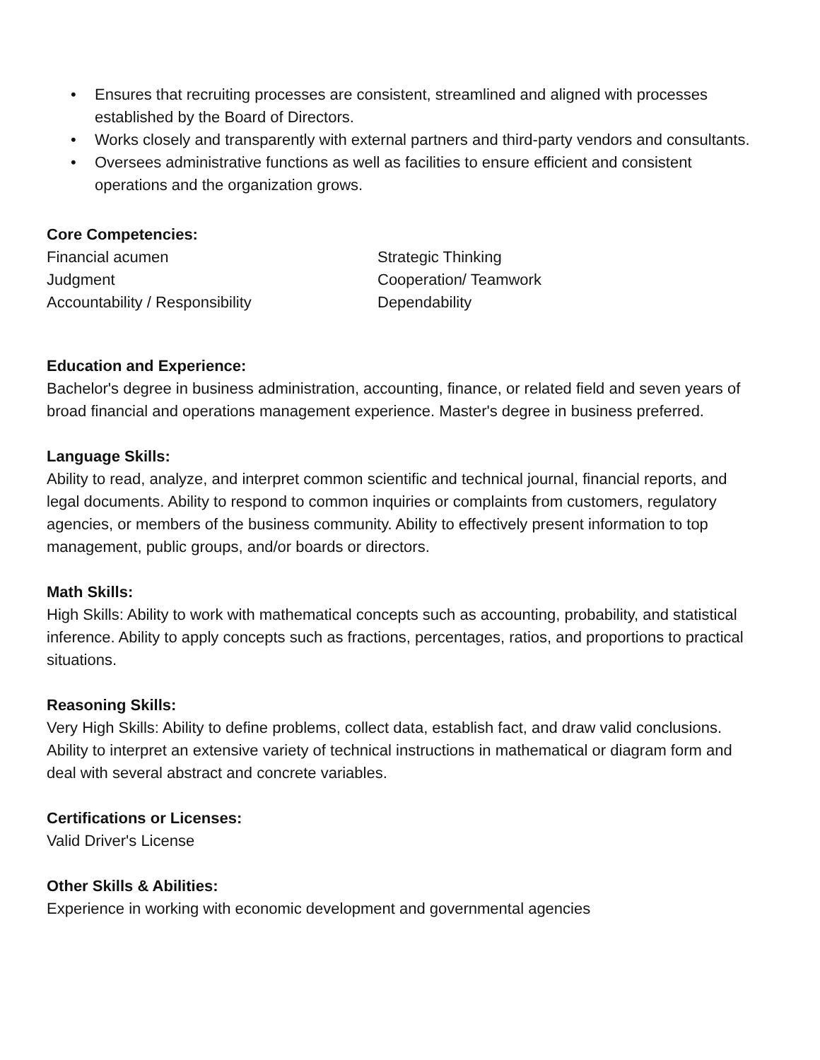• Ensures that recruiting processes are consistent, streamlined and aligned with processes established by the Board of Directors.
• Works closely and transparently with external partners and third-party vendors and consultants.
• Oversees administrative functions as well as facilities to ensure efficient and consistent operations and the organization grows.
Core Competencies:
Financial acumen
Judgment
Accountability / Responsibility
Strategic Thinking
Cooperation/ Teamwork
Dependability
Education and Experience:
Bachelor's degree in business administration, accounting, finance, or related field and seven years of broad financial and operations management experience. Master's degree in business preferred.
Language Skills:
Ability to read, analyze, and interpret common scientific and technical journal, financial reports, and legal documents. Ability to respond to common inquiries or complaints from customers, regulatory agencies, or members of the business community. Ability to effectively present information to top management, public groups, and/or boards or directors.
Math Skills:
High Skills: Ability to work with mathematical concepts such as accounting, probability, and statistical inference. Ability to apply concepts such as fractions, percentages, ratios, and proportions to practical situations.
Reasoning Skills:
Very High Skills: Ability to define problems, collect data, establish fact, and draw valid conclusions. Ability to interpret an extensive variety of technical instructions in mathematical or diagram form and deal with several abstract and concrete variables.
Certifications or Licenses:
Valid Driver's License
Other Skills & Abilities:
Experience in working with economic development and governmental agencies